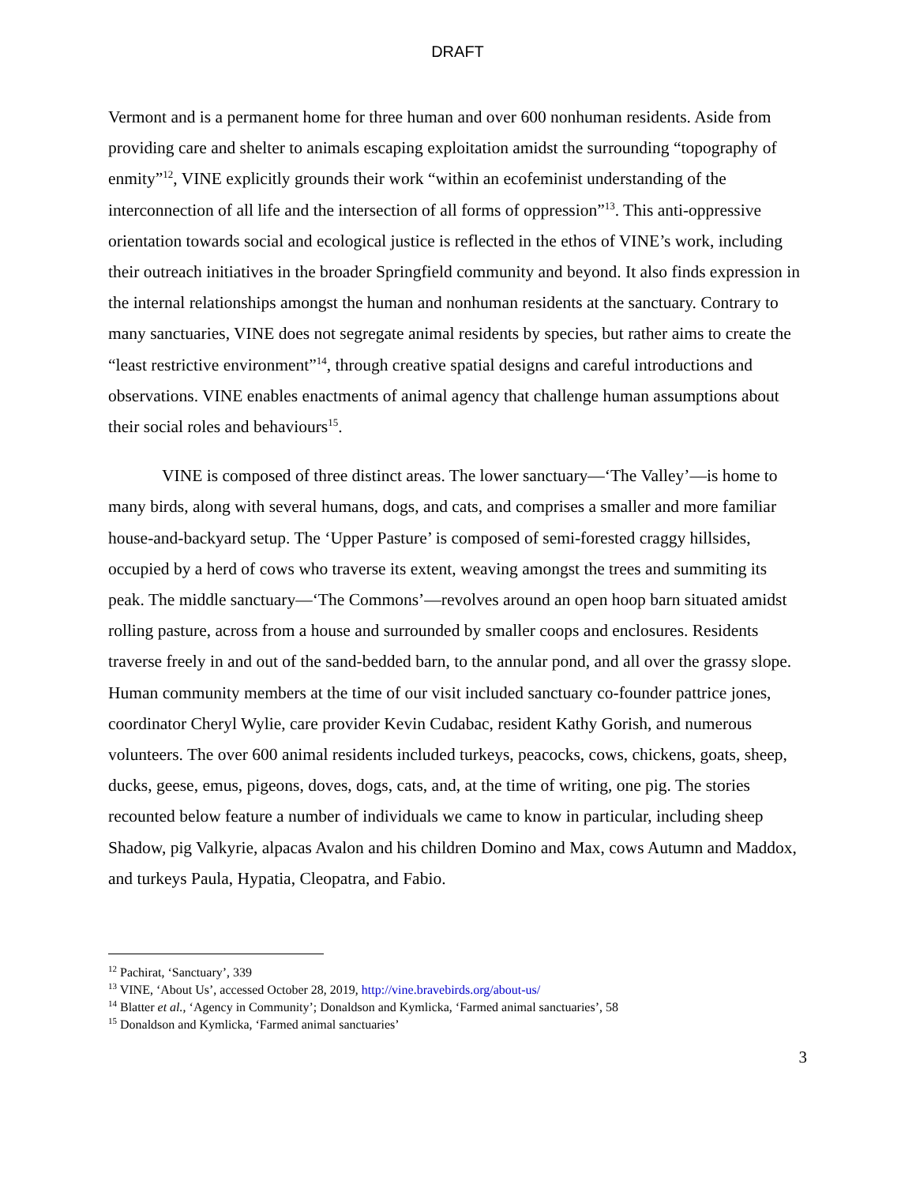DRAFT
Vermont and is a permanent home for three human and over 600 nonhuman residents. Aside from providing care and shelter to animals escaping exploitation amidst the surrounding “topography of enmity”<sup>12</sup>, VINE explicitly grounds their work “within an ecofeminist understanding of the interconnection of all life and the intersection of all forms of oppression”<sup>13</sup>. This anti-oppressive orientation towards social and ecological justice is reflected in the ethos of VINE’s work, including their outreach initiatives in the broader Springfield community and beyond. It also finds expression in the internal relationships amongst the human and nonhuman residents at the sanctuary. Contrary to many sanctuaries, VINE does not segregate animal residents by species, but rather aims to create the “least restrictive environment”<sup>14</sup>, through creative spatial designs and careful introductions and observations. VINE enables enactments of animal agency that challenge human assumptions about their social roles and behaviours<sup>15</sup>.
VINE is composed of three distinct areas. The lower sanctuary—‘The Valley’—is home to many birds, along with several humans, dogs, and cats, and comprises a smaller and more familiar house-and-backyard setup. The ‘Upper Pasture’ is composed of semi-forested craggy hillsides, occupied by a herd of cows who traverse its extent, weaving amongst the trees and summiting its peak. The middle sanctuary—‘The Commons’—revolves around an open hoop barn situated amidst rolling pasture, across from a house and surrounded by smaller coops and enclosures. Residents traverse freely in and out of the sand-bedded barn, to the annular pond, and all over the grassy slope. Human community members at the time of our visit included sanctuary co-founder pattrice jones, coordinator Cheryl Wylie, care provider Kevin Cudabac, resident Kathy Gorish, and numerous volunteers. The over 600 animal residents included turkeys, peacocks, cows, chickens, goats, sheep, ducks, geese, emus, pigeons, doves, dogs, cats, and, at the time of writing, one pig. The stories recounted below feature a number of individuals we came to know in particular, including sheep Shadow, pig Valkyrie, alpacas Avalon and his children Domino and Max, cows Autumn and Maddox, and turkeys Paula, Hypatia, Cleopatra, and Fabio.
<sup>12</sup> Pachirat, ‘Sanctuary’, 339
<sup>13</sup> VINE, ‘About Us’, accessed October 28, 2019, http://vine.bravebirds.org/about-us/
<sup>14</sup> Blatter et al., ‘Agency in Community’; Donaldson and Kymlicka, ‘Farmed animal sanctuaries’, 58
<sup>15</sup> Donaldson and Kymlicka, ‘Farmed animal sanctuaries’
3